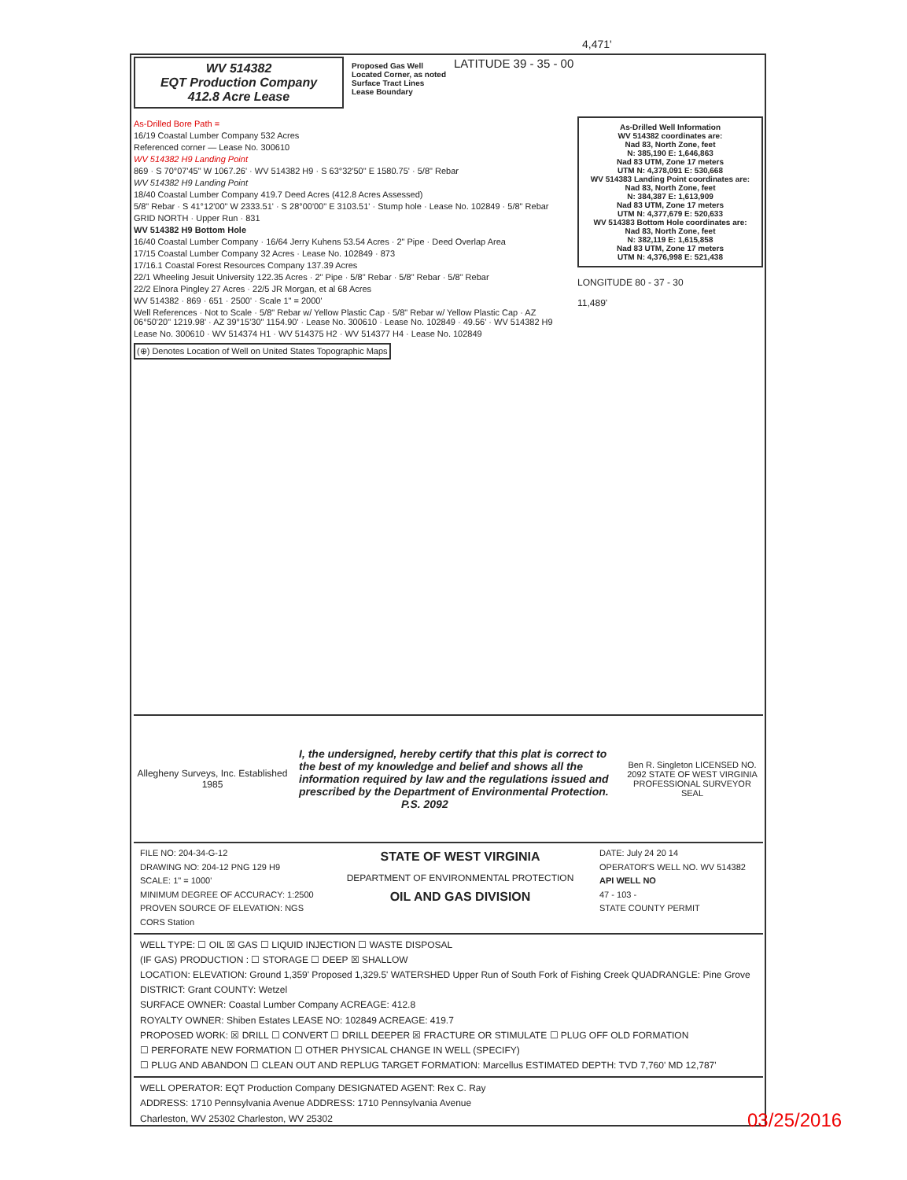4,471'
WV 514382
EQT Production Company
412.8 Acre Lease
Proposed Gas Well
Located Corner, as noted
Surface Tract Lines
Lease Boundary
LATITUDE 39 - 35 - 00
As-Drilled Bore Path =
16/19 Coastal Lumber Company 532 Acres
Referenced corner — Lease No. 300610
WV 514382 H9 Landing Point
869 · S 70°07'45" W 1067.26' · WV 514382 H9 · S 63°32'50" E 1580.75' · 5/8" Rebar
WV 514382 H9 Landing Point
18/40 Coastal Lumber Company 419.7 Deed Acres (412.8 Acres Assessed)
5/8" Rebar · S 41°12'00" W 2333.51' · S 28°00'00" E 3103.51' · Stump hole · Lease No. 102849 · 5/8" Rebar
GRID NORTH · Upper Run · 831
WV 514382 H9 Bottom Hole
16/40 Coastal Lumber Company · 16/64 Jerry Kuhens 53.54 Acres · 2" Pipe · Deed Overlap Area
17/15 Coastal Lumber Company 32 Acres · Lease No. 102849 · 873
17/16.1 Coastal Forest Resources Company 137.39 Acres
22/1 Wheeling Jesuit University 122.35 Acres · 2" Pipe · 5/8" Rebar · 5/8" Rebar · 5/8" Rebar
22/2 Elnora Pingley 27 Acres · 22/5 JR Morgan, et al 68 Acres
WV 514382 · 869 · 651 · 2500' · Scale 1" = 2000'
Well References · Not to Scale · 5/8" Rebar w/ Yellow Plastic Cap · 5/8" Rebar w/ Yellow Plastic Cap · AZ 06°50'20" 1219.98' · AZ 39°15'30" 1154.90' · Lease No. 300610 · Lease No. 102849 · 49.56' · WV 514382 H9
Lease No. 300610 · WV 514374 H1 · WV 514375 H2 · WV 514377 H4 · Lease No. 102849
(⊕) Denotes Location of Well on United States Topographic Maps
As-Drilled Well Information
WV 514382 coordinates are:
Nad 83, North Zone, feet
N: 385,190 E: 1,646,863
Nad 83 UTM, Zone 17 meters
UTM N: 4,378,091 E: 530,668
WV 514383 Landing Point coordinates are:
Nad 83, North Zone, feet
N: 384,387 E: 1,613,909
Nad 83 UTM, Zone 17 meters
UTM N: 4,377,679 E: 520,633
WV 514383 Bottom Hole coordinates are:
Nad 83, North Zone, feet
N: 382,119 E: 1,615,858
Nad 83 UTM, Zone 17 meters
UTM N: 4,376,998 E: 521,438
LONGITUDE 80 - 37 - 30
11,489'
Allegheny Surveys, Inc. Established 1985
I, the undersigned, hereby certify that this plat is correct to the best of my knowledge and belief and shows all the information required by law and the regulations issued and prescribed by the Department of Environmental Protection.
P.S. 2092
Ben R. Singleton LICENSED NO. 2092 STATE OF WEST VIRGINIA PROFESSIONAL SURVEYOR
SEAL
FILE NO: 204-34-G-12
DRAWING NO: 204-12 PNG 129 H9
SCALE: 1" = 1000'
MINIMUM DEGREE OF ACCURACY: 1:2500
PROVEN SOURCE OF ELEVATION: NGS CORS Station
STATE OF WEST VIRGINIA
DEPARTMENT OF ENVIRONMENTAL PROTECTION
OIL AND GAS DIVISION
DATE: July 24 20 14
OPERATOR'S WELL NO. WV 514382
API WELL NO
47 - 103 -
STATE COUNTY PERMIT
WELL TYPE: ☐ OIL ☒ GAS ☐ LIQUID INJECTION ☐ WASTE DISPOSAL
(IF GAS) PRODUCTION : ☐ STORAGE ☐ DEEP ☒ SHALLOW
LOCATION: ELEVATION: Ground 1,359' Proposed 1,329.5' WATERSHED Upper Run of South Fork of Fishing Creek QUADRANGLE: Pine Grove
DISTRICT: Grant COUNTY: Wetzel
SURFACE OWNER: Coastal Lumber Company ACREAGE: 412.8
ROYALTY OWNER: Shiben Estates LEASE NO: 102849 ACREAGE: 419.7
PROPOSED WORK: ☒ DRILL ☐ CONVERT ☐ DRILL DEEPER ☒ FRACTURE OR STIMULATE ☐ PLUG OFF OLD FORMATION
☐ PERFORATE NEW FORMATION ☐ OTHER PHYSICAL CHANGE IN WELL (SPECIFY)
☐ PLUG AND ABANDON ☐ CLEAN OUT AND REPLUG TARGET FORMATION: Marcellus ESTIMATED DEPTH: TVD 7,760' MD 12,787'
WELL OPERATOR: EQT Production Company DESIGNATED AGENT: Rex C. Ray
ADDRESS: 1710 Pennsylvania Avenue ADDRESS: 1710 Pennsylvania Avenue
Charleston, WV 25302 Charleston, WV 25302
03/25/2016